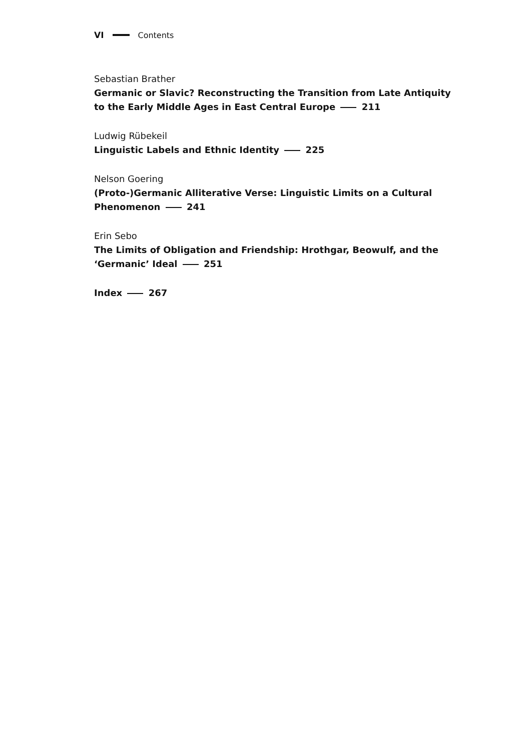VI Contents
Sebastian Brather
Germanic or Slavic? Reconstructing the Transition from Late Antiquity to the Early Middle Ages in East Central Europe 211
Ludwig Rübekeil
Linguistic Labels and Ethnic Identity 225
Nelson Goering
(Proto-)Germanic Alliterative Verse: Linguistic Limits on a Cultural
Phenomenon 241
Erin Sebo
The Limits of Obligation and Friendship: Hrothgar, Beowulf, and the
‘Germanic’ Ideal 251
Index 267